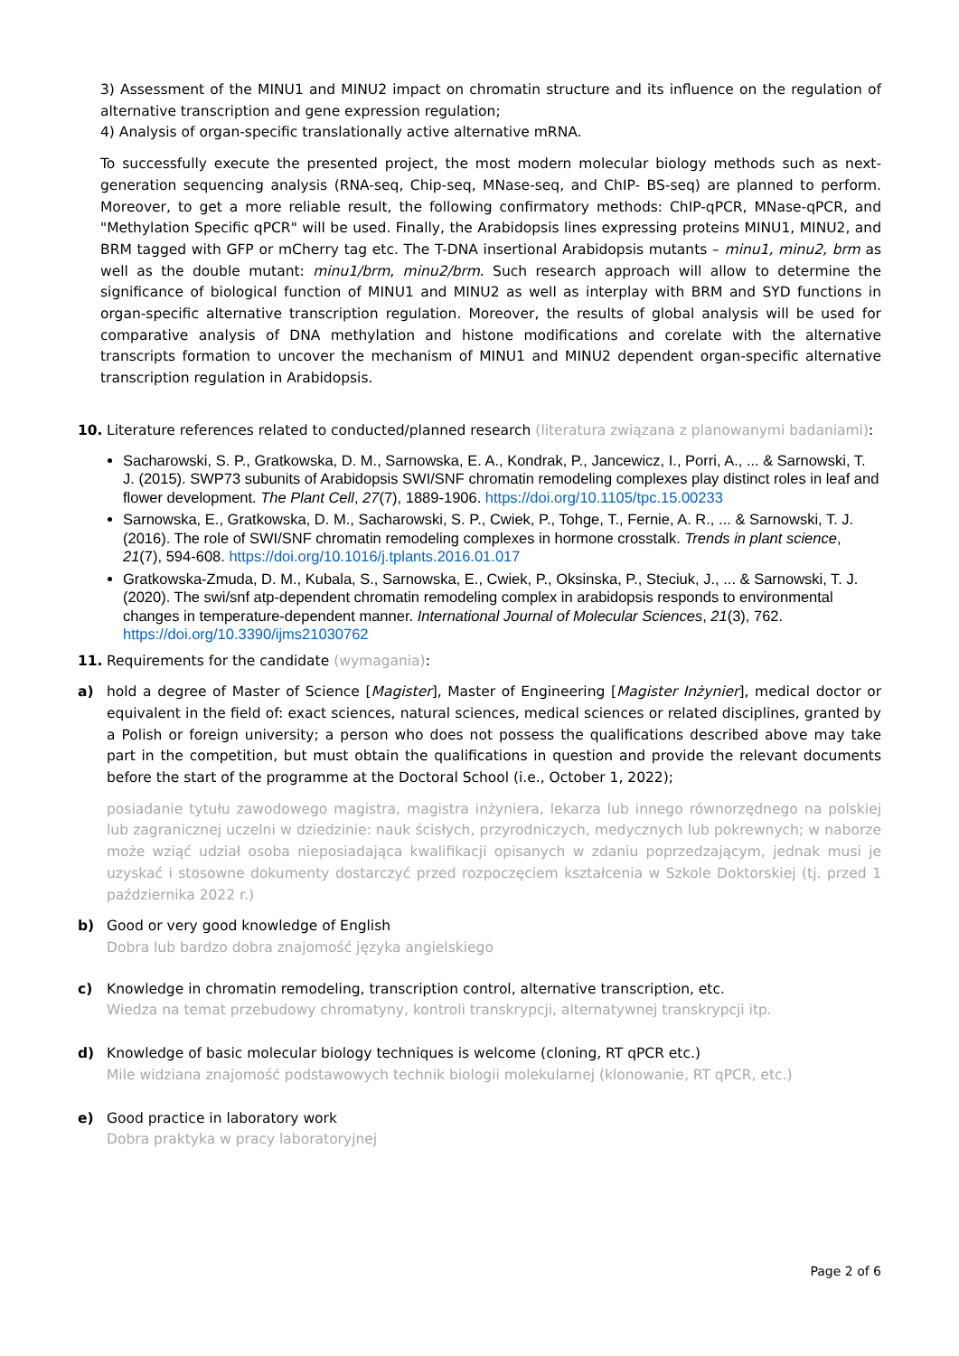3) Assessment of the MINU1 and MINU2 impact on chromatin structure and its influence on the regulation of alternative transcription and gene expression regulation;
4) Analysis of organ-specific translationally active alternative mRNA.
To successfully execute the presented project, the most modern molecular biology methods such as next-generation sequencing analysis (RNA-seq, Chip-seq, MNase-seq, and ChIP- BS-seq) are planned to perform. Moreover, to get a more reliable result, the following confirmatory methods: ChIP-qPCR, MNase-qPCR, and "Methylation Specific qPCR" will be used. Finally, the Arabidopsis lines expressing proteins MINU1, MINU2, and BRM tagged with GFP or mCherry tag etc. The T-DNA insertional Arabidopsis mutants – minu1, minu2, brm as well as the double mutant: minu1/brm, minu2/brm. Such research approach will allow to determine the significance of biological function of MINU1 and MINU2 as well as interplay with BRM and SYD functions in organ-specific alternative transcription regulation. Moreover, the results of global analysis will be used for comparative analysis of DNA methylation and histone modifications and corelate with the alternative transcripts formation to uncover the mechanism of MINU1 and MINU2 dependent organ-specific alternative transcription regulation in Arabidopsis.
10. Literature references related to conducted/planned research (literatura związana z planowanymi badaniami):
Sacharowski, S. P., Gratkowska, D. M., Sarnowska, E. A., Kondrak, P., Jancewicz, I., Porri, A., ... & Sarnowski, T. J. (2015). SWP73 subunits of Arabidopsis SWI/SNF chromatin remodeling complexes play distinct roles in leaf and flower development. The Plant Cell, 27(7), 1889-1906. https://doi.org/10.1105/tpc.15.00233
Sarnowska, E., Gratkowska, D. M., Sacharowski, S. P., Cwiek, P., Tohge, T., Fernie, A. R., ... & Sarnowski, T. J. (2016). The role of SWI/SNF chromatin remodeling complexes in hormone crosstalk. Trends in plant science, 21(7), 594-608. https://doi.org/10.1016/j.tplants.2016.01.017
Gratkowska-Zmuda, D. M., Kubala, S., Sarnowska, E., Cwiek, P., Oksinska, P., Steciuk, J., ... & Sarnowski, T. J. (2020). The swi/snf atp-dependent chromatin remodeling complex in arabidopsis responds to environmental changes in temperature-dependent manner. International Journal of Molecular Sciences, 21(3), 762. https://doi.org/10.3390/ijms21030762
11. Requirements for the candidate (wymagania):
a) hold a degree of Master of Science [Magister], Master of Engineering [Magister Inżynier], medical doctor or equivalent in the field of: exact sciences, natural sciences, medical sciences or related disciplines, granted by a Polish or foreign university; a person who does not possess the qualifications described above may take part in the competition, but must obtain the qualifications in question and provide the relevant documents before the start of the programme at the Doctoral School (i.e., October 1, 2022);
posiadanie tytułu zawodowego magistra, magistra inżyniera, lekarza lub innego równorzędnego na polskiej lub zagranicznej uczelni w dziedzinie: nauk ścisłych, przyrodniczych, medycznych lub pokrewnych; w naborze może wziąć udział osoba nieposiadająca kwalifikacji opisanych w zdaniu poprzedzającym, jednak musi je uzyskać i stosowne dokumenty dostarczyć przed rozpoczęciem kształcenia w Szkole Doktorskiej (tj. przed 1 października 2022 r.)
b) Good or very good knowledge of English
Dobra lub bardzo dobra znajomość języka angielskiego
c) Knowledge in chromatin remodeling, transcription control, alternative transcription, etc.
Wiedza na temat przebudowy chromatyny, kontroli transkrypcji, alternatywnej transkrypcji itp.
d) Knowledge of basic molecular biology techniques is welcome (cloning, RT qPCR etc.)
Mile widziana znajomość podstawowych technik biologii molekularnej (klonowanie, RT qPCR, etc.)
e) Good practice in laboratory work
Dobra praktyka w pracy laboratoryjnej
Page 2 of 6